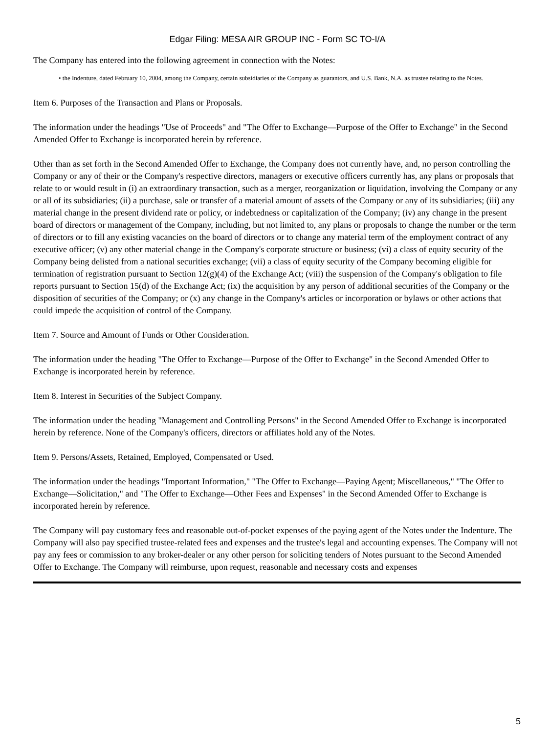Edgar Filing: MESA AIR GROUP INC - Form SC TO-I/A
The Company has entered into the following agreement in connection with the Notes:
• the Indenture, dated February 10, 2004, among the Company, certain subsidiaries of the Company as guarantors, and U.S. Bank, N.A. as trustee relating to the Notes.
Item 6. Purposes of the Transaction and Plans or Proposals.
The information under the headings "Use of Proceeds" and "The Offer to Exchange—Purpose of the Offer to Exchange" in the Second Amended Offer to Exchange is incorporated herein by reference.
Other than as set forth in the Second Amended Offer to Exchange, the Company does not currently have, and, no person controlling the Company or any of their or the Company's respective directors, managers or executive officers currently has, any plans or proposals that relate to or would result in (i) an extraordinary transaction, such as a merger, reorganization or liquidation, involving the Company or any or all of its subsidiaries; (ii) a purchase, sale or transfer of a material amount of assets of the Company or any of its subsidiaries; (iii) any material change in the present dividend rate or policy, or indebtedness or capitalization of the Company; (iv) any change in the present board of directors or management of the Company, including, but not limited to, any plans or proposals to change the number or the term of directors or to fill any existing vacancies on the board of directors or to change any material term of the employment contract of any executive officer; (v) any other material change in the Company's corporate structure or business; (vi) a class of equity security of the Company being delisted from a national securities exchange; (vii) a class of equity security of the Company becoming eligible for termination of registration pursuant to Section 12(g)(4) of the Exchange Act; (viii) the suspension of the Company's obligation to file reports pursuant to Section 15(d) of the Exchange Act; (ix) the acquisition by any person of additional securities of the Company or the disposition of securities of the Company; or (x) any change in the Company's articles or incorporation or bylaws or other actions that could impede the acquisition of control of the Company.
Item 7. Source and Amount of Funds or Other Consideration.
The information under the heading "The Offer to Exchange—Purpose of the Offer to Exchange" in the Second Amended Offer to Exchange is incorporated herein by reference.
Item 8. Interest in Securities of the Subject Company.
The information under the heading "Management and Controlling Persons" in the Second Amended Offer to Exchange is incorporated herein by reference. None of the Company's officers, directors or affiliates hold any of the Notes.
Item 9. Persons/Assets, Retained, Employed, Compensated or Used.
The information under the headings "Important Information," "The Offer to Exchange—Paying Agent; Miscellaneous," "The Offer to Exchange—Solicitation," and "The Offer to Exchange—Other Fees and Expenses" in the Second Amended Offer to Exchange is incorporated herein by reference.
The Company will pay customary fees and reasonable out-of-pocket expenses of the paying agent of the Notes under the Indenture. The Company will also pay specified trustee-related fees and expenses and the trustee's legal and accounting expenses. The Company will not pay any fees or commission to any broker-dealer or any other person for soliciting tenders of Notes pursuant to the Second Amended Offer to Exchange. The Company will reimburse, upon request, reasonable and necessary costs and expenses
5